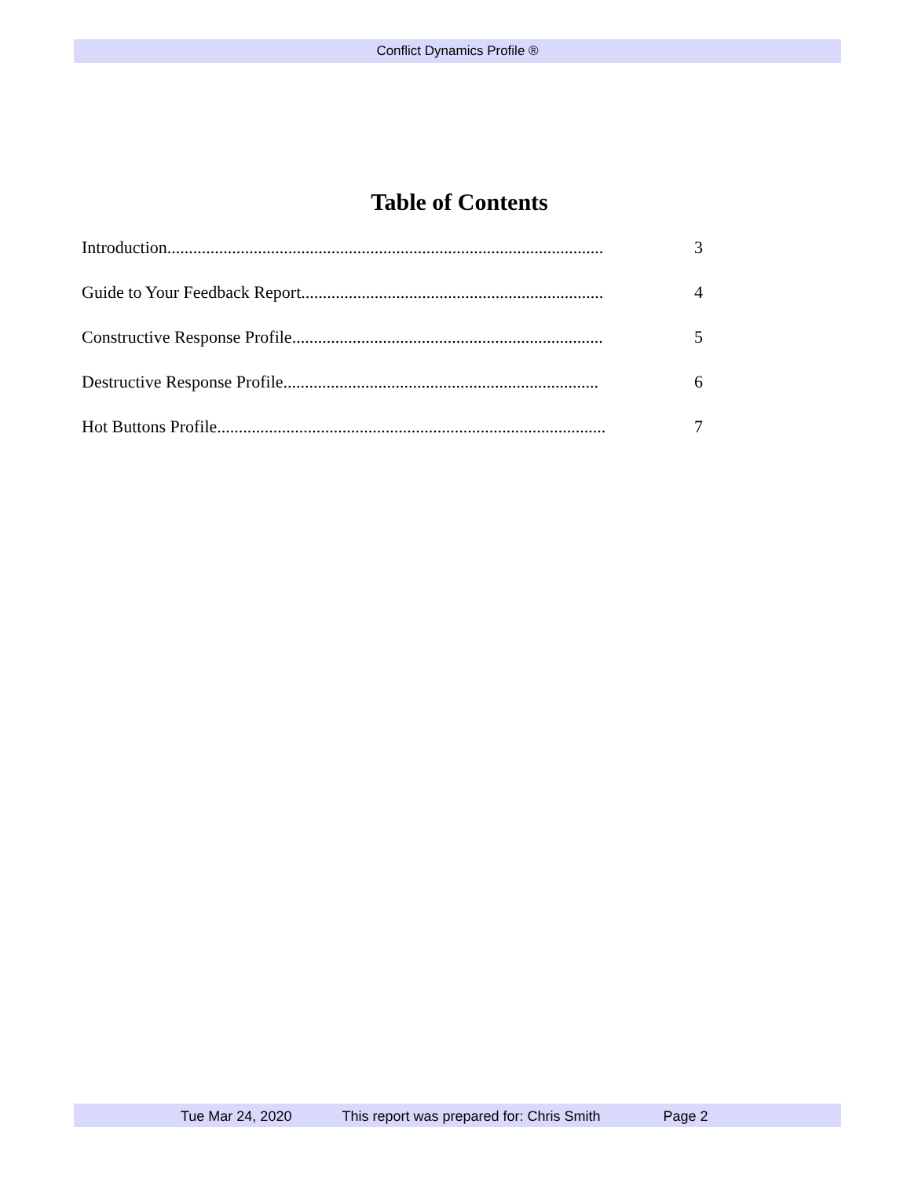Conflict Dynamics Profile ®
Table of Contents
Introduction..................................................................................................... 3
Guide to Your Feedback Report...................................................................... 4
Constructive Response Profile........................................................................ 5
Destructive Response Profile......................................................................... 6
Hot Buttons Profile.......................................................................................... 7
Tue Mar 24, 2020 This report was prepared for: Chris Smith Page 2